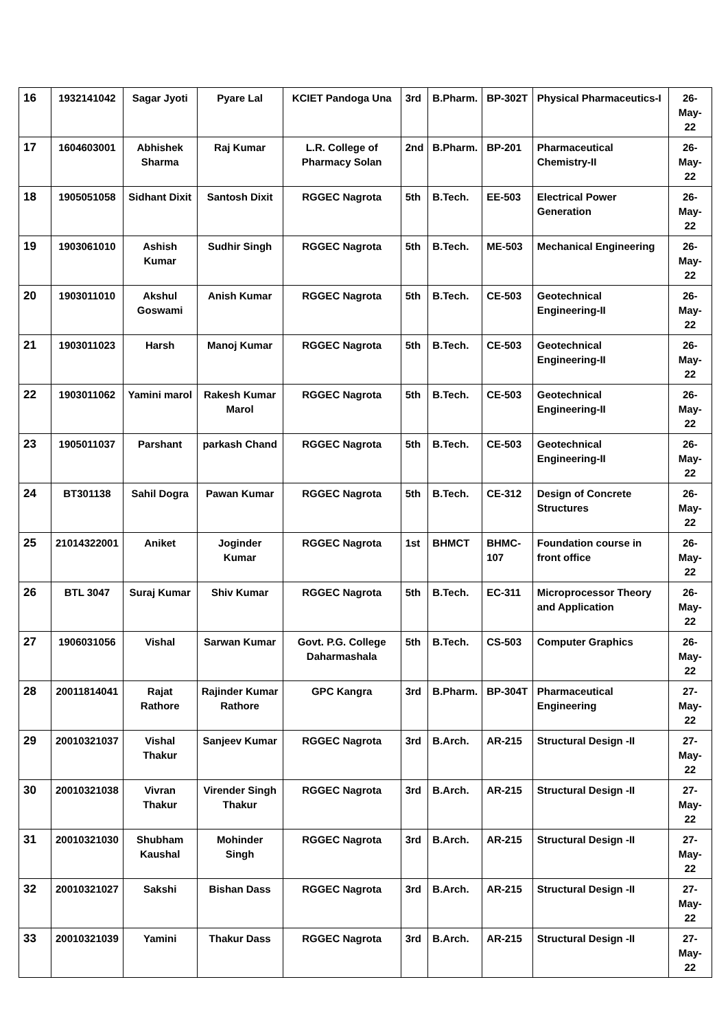| 16 | 1932141042 | Sagar Jyoti | Pyare Lal | KCIET Pandoga Una | 3rd | B.Pharm. | BP-302T | Physical Pharmaceutics-I | 26-May-22 |
| 17 | 1604603001 | Abhishek Sharma | Raj Kumar | L.R. College of Pharmacy Solan | 2nd | B.Pharm. | BP-201 | Pharmaceutical Chemistry-II | 26-May-22 |
| 18 | 1905051058 | Sidhant Dixit | Santosh Dixit | RGGEC Nagrota | 5th | B.Tech. | EE-503 | Electrical Power Generation | 26-May-22 |
| 19 | 1903061010 | Ashish Kumar | Sudhir Singh | RGGEC Nagrota | 5th | B.Tech. | ME-503 | Mechanical Engineering | 26-May-22 |
| 20 | 1903011010 | Akshul Goswami | Anish Kumar | RGGEC Nagrota | 5th | B.Tech. | CE-503 | Geotechnical Engineering-II | 26-May-22 |
| 21 | 1903011023 | Harsh | Manoj Kumar | RGGEC Nagrota | 5th | B.Tech. | CE-503 | Geotechnical Engineering-II | 26-May-22 |
| 22 | 1903011062 | Yamini marol | Rakesh Kumar Marol | RGGEC Nagrota | 5th | B.Tech. | CE-503 | Geotechnical Engineering-II | 26-May-22 |
| 23 | 1905011037 | Parshant | parkash Chand | RGGEC Nagrota | 5th | B.Tech. | CE-503 | Geotechnical Engineering-II | 26-May-22 |
| 24 | BT301138 | Sahil Dogra | Pawan Kumar | RGGEC Nagrota | 5th | B.Tech. | CE-312 | Design of Concrete Structures | 26-May-22 |
| 25 | 21014322001 | Aniket | Joginder Kumar | RGGEC Nagrota | 1st | BHMCT | BHMC-107 | Foundation course in front office | 26-May-22 |
| 26 | BTL 3047 | Suraj Kumar | Shiv Kumar | RGGEC Nagrota | 5th | B.Tech. | EC-311 | Microprocessor Theory and Application | 26-May-22 |
| 27 | 1906031056 | Vishal | Sarwan Kumar | Govt. P.G. College Daharmashala | 5th | B.Tech. | CS-503 | Computer Graphics | 26-May-22 |
| 28 | 20011814041 | Rajat Rathore | Rajinder Kumar Rathore | GPC Kangra | 3rd | B.Pharm. | BP-304T | Pharmaceutical Engineering | 27-May-22 |
| 29 | 20010321037 | Vishal Thakur | Sanjeev Kumar | RGGEC Nagrota | 3rd | B.Arch. | AR-215 | Structural Design -II | 27-May-22 |
| 30 | 20010321038 | Vivran Thakur | Virender Singh Thakur | RGGEC Nagrota | 3rd | B.Arch. | AR-215 | Structural Design -II | 27-May-22 |
| 31 | 20010321030 | Shubham Kaushal | Mohinder Singh | RGGEC Nagrota | 3rd | B.Arch. | AR-215 | Structural Design -II | 27-May-22 |
| 32 | 20010321027 | Sakshi | Bishan Dass | RGGEC Nagrota | 3rd | B.Arch. | AR-215 | Structural Design -II | 27-May-22 |
| 33 | 20010321039 | Yamini | Thakur Dass | RGGEC Nagrota | 3rd | B.Arch. | AR-215 | Structural Design -II | 27-May-22 |